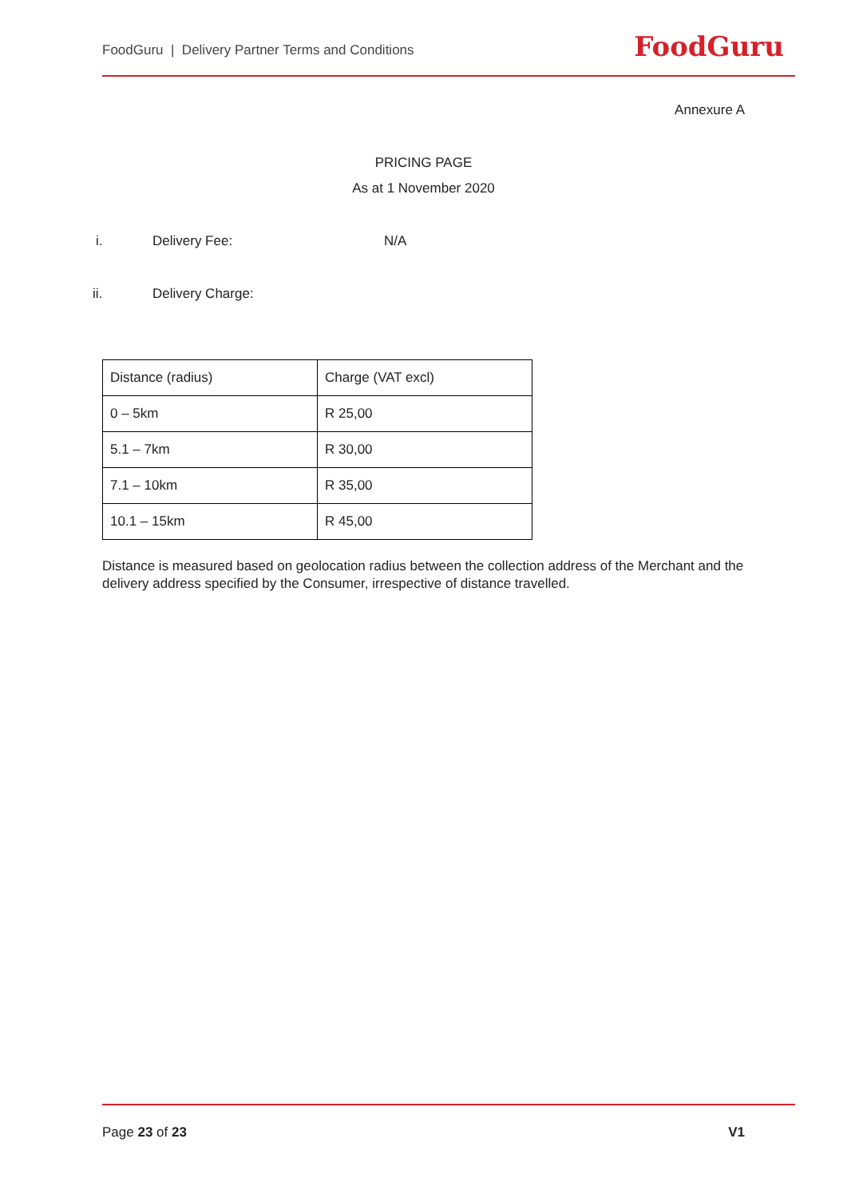FoodGuru | Delivery Partner Terms and Conditions FoodGuru
Annexure A
PRICING PAGE
As at 1 November 2020
i. Delivery Fee: N/A
ii. Delivery Charge:
| Distance (radius) | Charge (VAT excl) |
| --- | --- |
| 0 – 5km | R 25,00 |
| 5.1 – 7km | R 30,00 |
| 7.1 – 10km | R 35,00 |
| 10.1 – 15km | R 45,00 |
Distance is measured based on geolocation radius between the collection address of the Merchant and the delivery address specified by the Consumer, irrespective of distance travelled.
Page 23 of 23 V1